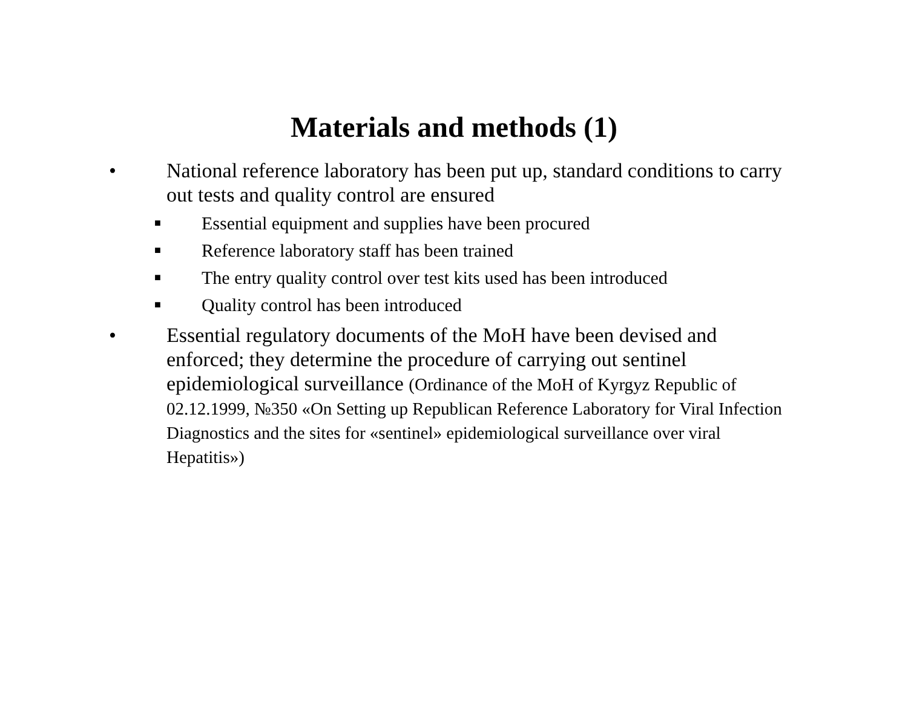Materials and methods (1)
• National reference laboratory has been put up, standard conditions to carry out tests and quality control are ensured
■ Essential equipment and supplies have been procured
■ Reference laboratory staff has been trained
■ The entry quality control over test kits used has been introduced
■ Quality control has been introduced
• Essential regulatory documents of the MoH have been devised and enforced; they determine the procedure of carrying out sentinel epidemiological surveillance (Ordinance of the MoH of Kyrgyz Republic of 02.12.1999, №350 «On Setting up Republican Reference Laboratory for Viral Infection Diagnostics and the sites for «sentinel» epidemiological surveillance over viral Hepatitis»)